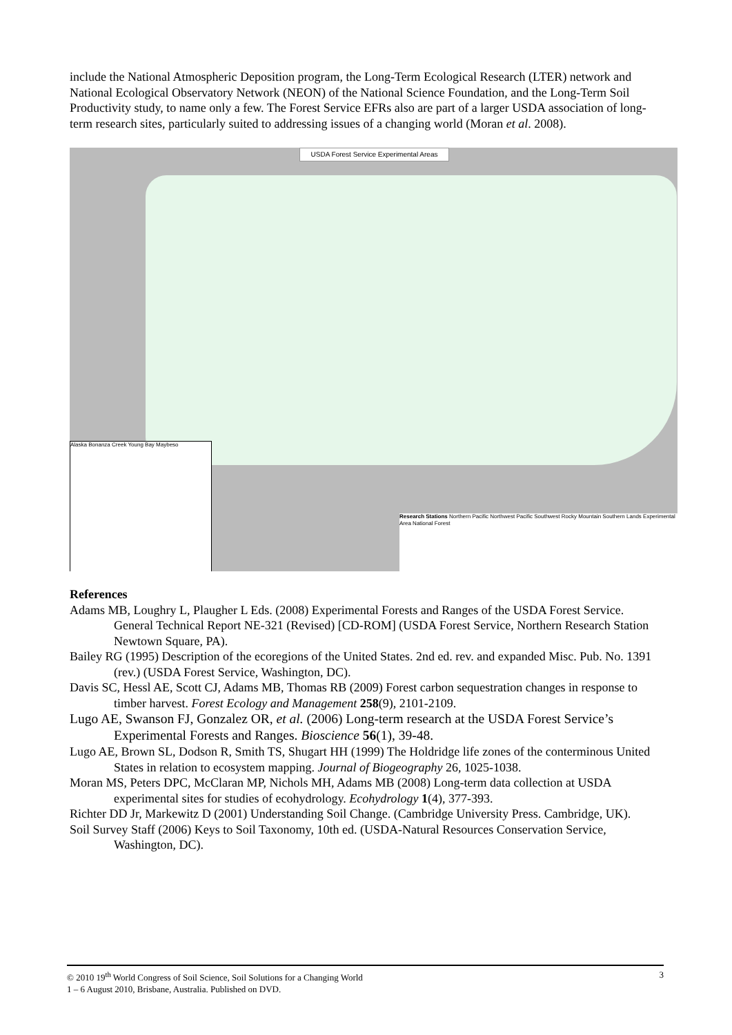include the National Atmospheric Deposition program, the Long-Term Ecological Research (LTER) network and National Ecological Observatory Network (NEON) of the National Science Foundation, and the Long-Term Soil Productivity study, to name only a few. The Forest Service EFRs also are part of a larger USDA association of long-term research sites, particularly suited to addressing issues of a changing world (Moran et al. 2008).
USDA Forest Service Experimental Areas
Alaska Bonanza Creek Young Bay Maybeso
Research Stations Northern Pacific Northwest Pacific Southwest Rocky Mountain Southern Lands Experimental Area National Forest
References
Adams MB, Loughry L, Plaugher L Eds. (2008) Experimental Forests and Ranges of the USDA Forest Service. General Technical Report NE-321 (Revised) [CD-ROM] (USDA Forest Service, Northern Research Station Newtown Square, PA).
Bailey RG (1995) Description of the ecoregions of the United States. 2nd ed. rev. and expanded Misc. Pub. No. 1391 (rev.) (USDA Forest Service, Washington, DC).
Davis SC, Hessl AE, Scott CJ, Adams MB, Thomas RB (2009) Forest carbon sequestration changes in response to timber harvest. Forest Ecology and Management 258(9), 2101-2109.
Lugo AE, Swanson FJ, Gonzalez OR, et al. (2006) Long-term research at the USDA Forest Service’s Experimental Forests and Ranges. Bioscience 56(1), 39-48.
Lugo AE, Brown SL, Dodson R, Smith TS, Shugart HH (1999) The Holdridge life zones of the conterminous United States in relation to ecosystem mapping. Journal of Biogeography 26, 1025-1038.
Moran MS, Peters DPC, McClaran MP, Nichols MH, Adams MB (2008) Long-term data collection at USDA experimental sites for studies of ecohydrology. Ecohydrology 1(4), 377-393.
Richter DD Jr, Markewitz D (2001) Understanding Soil Change. (Cambridge University Press. Cambridge, UK).
Soil Survey Staff (2006) Keys to Soil Taxonomy, 10th ed. (USDA-Natural Resources Conservation Service, Washington, DC).
© 2010 19<sup>th</sup> World Congress of Soil Science, Soil Solutions for a Changing World 3
1 – 6 August 2010, Brisbane, Australia. Published on DVD.